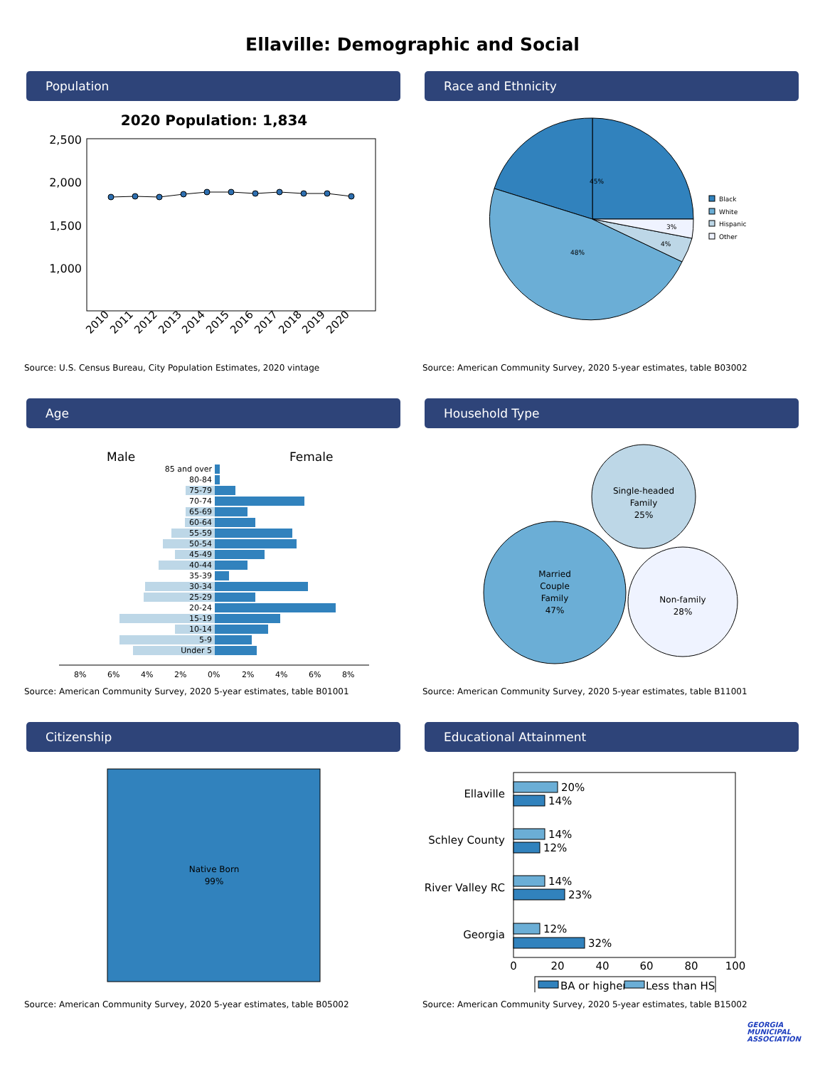Ellaville: Demographic and Social
Population
2020 Population: 1,834
2,500
2,000
1,500
1,000
2010
2011
2012
2013
2014
2015
2016
2017
2018
2019
2020
Source: U.S. Census Bureau, City Population Estimates, 2020 vintage
Race and Ethnicity
45%
48%
4%
3%
Black
White
Hispanic
Other
Source: American Community Survey, 2020 5-year estimates, table B03002
Age
Male
Female
85 and over
80-84
75-79
70-74
65-69
60-64
55-59
50-54
45-49
40-44
35-39
30-34
25-29
20-24
15-19
10-14
5-9
Under 5
8%
6%
4%
2%
0%
2%
4%
6%
8%
Source: American Community Survey, 2020 5-year estimates, table B01001
Household Type
Single-headed
Family
25%
Married
Couple
Family
47%
Non-family
28%
Source: American Community Survey, 2020 5-year estimates, table B11001
Citizenship
Native Born
99%
Source: American Community Survey, 2020 5-year estimates, table B05002
Educational Attainment
Ellaville
Schley County
River Valley RC
Georgia
20%
14%
14%
12%
14%
23%
12%
32%
0
20
40
60
80
100
BA or higher
Less than HS
Source: American Community Survey, 2020 5-year estimates, table B15002
GEORGIA
MUNICIPAL
ASSOCIATION